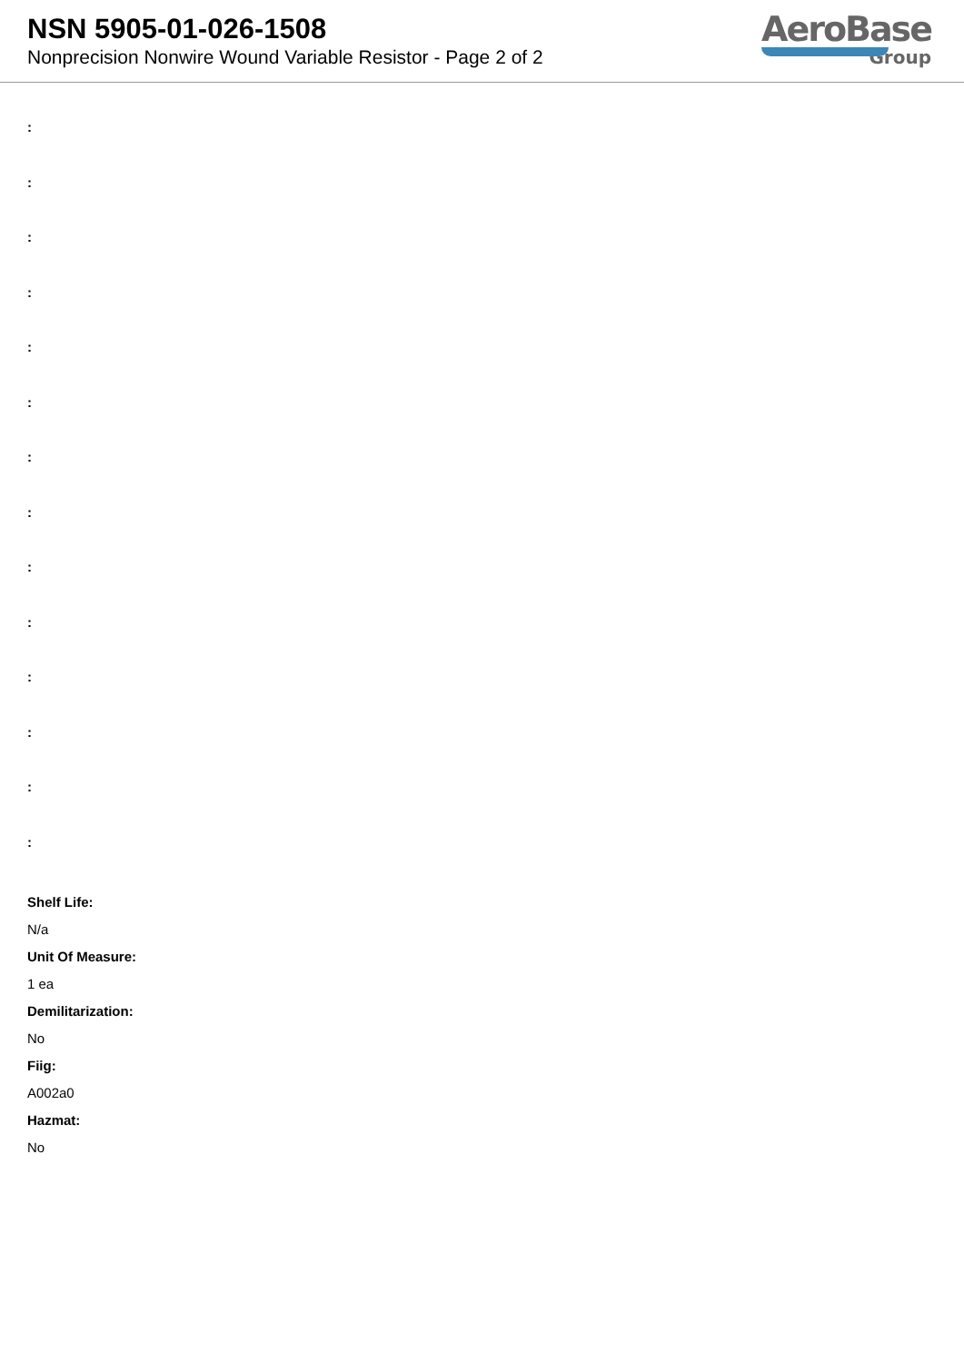NSN 5905-01-026-1508
Nonprecision Nonwire Wound Variable Resistor - Page 2 of 2
AeroBase
Group
:
:
:
:
:
:
:
:
:
:
:
:
:
:
Shelf Life:
N/a
Unit Of Measure:
1 ea
Demilitarization:
No
Fiig:
A002a0
Hazmat:
No